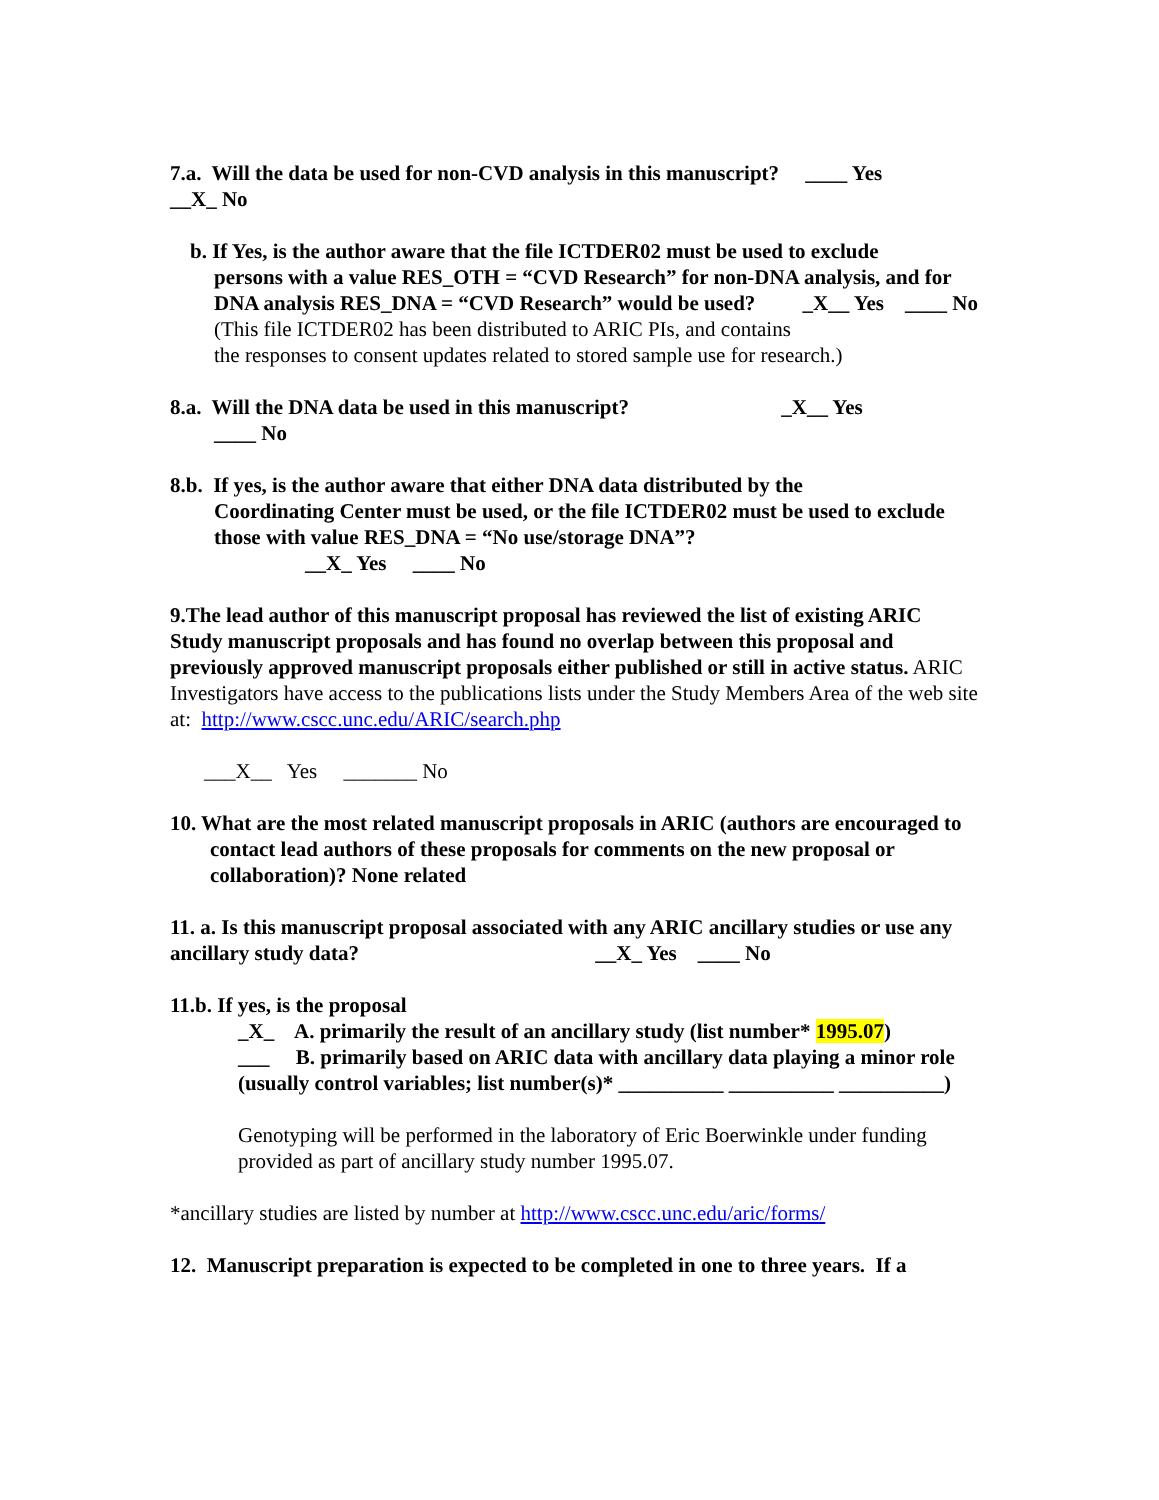7.a. Will the data be used for non-CVD analysis in this manuscript? ____ Yes
__X_ No
b. If Yes, is the author aware that the file ICTDER02 must be used to exclude
persons with a value RES_OTH = “CVD Research” for non-DNA analysis, and for DNA analysis RES_DNA = “CVD Research” would be used? _X__ Yes ____ No
(This file ICTDER02 has been distributed to ARIC PIs, and contains
the responses to consent updates related to stored sample use for research.)
8.a. Will the DNA data be used in this manuscript? _X__ Yes
____ No
8.b. If yes, is the author aware that either DNA data distributed by the
Coordinating Center must be used, or the file ICTDER02 must be used to exclude those with value RES_DNA = “No use/storage DNA”?
__X_ Yes ____ No
9.The lead author of this manuscript proposal has reviewed the list of existing ARIC Study manuscript proposals and has found no overlap between this proposal and previously approved manuscript proposals either published or still in active status. ARIC Investigators have access to the publications lists under the Study Members Area of the web site at: http://www.cscc.unc.edu/ARIC/search.php
___X__ Yes _______ No
10. What are the most related manuscript proposals in ARIC (authors are encouraged to
contact lead authors of these proposals for comments on the new proposal or collaboration)? None related
11. a. Is this manuscript proposal associated with any ARIC ancillary studies or use any ancillary study data? __X_ Yes ____ No
11.b. If yes, is the proposal
_X_ A. primarily the result of an ancillary study (list number* 1995.07)
___ B. primarily based on ARIC data with ancillary data playing a minor role (usually control variables; list number(s)* __________ __________ __________)
Genotyping will be performed in the laboratory of Eric Boerwinkle under funding provided as part of ancillary study number 1995.07.
*ancillary studies are listed by number at http://www.cscc.unc.edu/aric/forms/
12. Manuscript preparation is expected to be completed in one to three years. If a